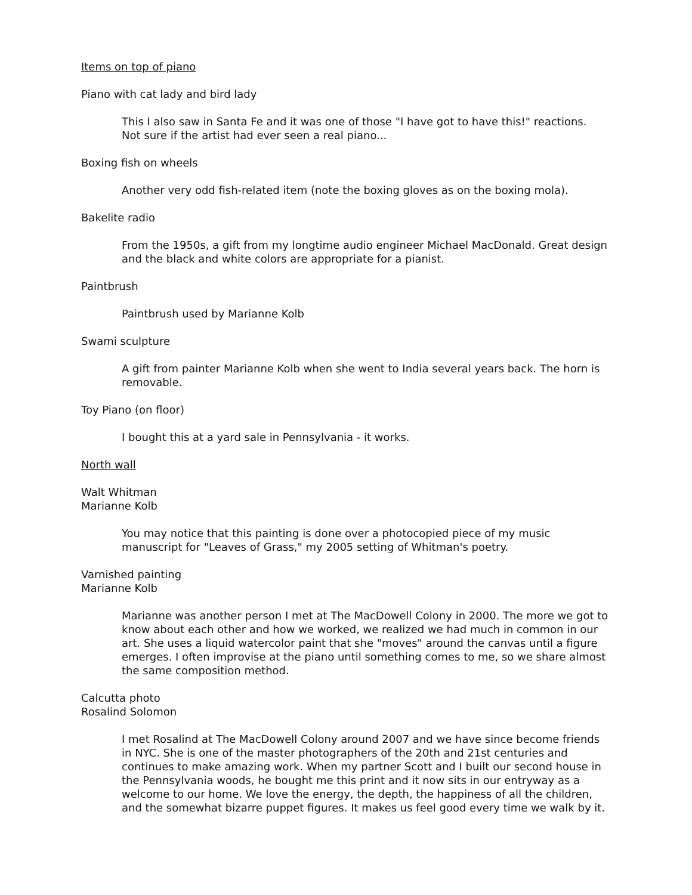Items on top of piano
Piano with cat lady and bird lady
This I also saw in Santa Fe and it was one of those "I have got to have this!" reactions. Not sure if the artist had ever seen a real piano...
Boxing fish on wheels
Another very odd fish-related item (note the boxing gloves as on the boxing mola).
Bakelite radio
From the 1950s, a gift from my longtime audio engineer Michael MacDonald. Great design and the black and white colors are appropriate for a pianist.
Paintbrush
Paintbrush used by Marianne Kolb
Swami sculpture
A gift from painter Marianne Kolb when she went to India several years back. The horn is removable.
Toy Piano (on floor)
I bought this at a yard sale in Pennsylvania - it works.
North wall
Walt Whitman
Marianne Kolb
You may notice that this painting is done over a photocopied piece of my music manuscript for "Leaves of Grass," my 2005 setting of Whitman's poetry.
Varnished painting
Marianne Kolb
Marianne was another person I met at The MacDowell Colony in 2000. The more we got to know about each other and how we worked, we realized we had much in common in our art. She uses a liquid watercolor paint that she "moves" around the canvas until a figure emerges. I often improvise at the piano until something comes to me, so we share almost the same composition method.
Calcutta photo
Rosalind Solomon
I met Rosalind at The MacDowell Colony around 2007 and we have since become friends in NYC. She is one of the master photographers of the 20th and 21st centuries and continues to make amazing work. When my partner Scott and I built our second house in the Pennsylvania woods, he bought me this print and it now sits in our entryway as a welcome to our home. We love the energy, the depth, the happiness of all the children, and the somewhat bizarre puppet figures. It makes us feel good every time we walk by it.